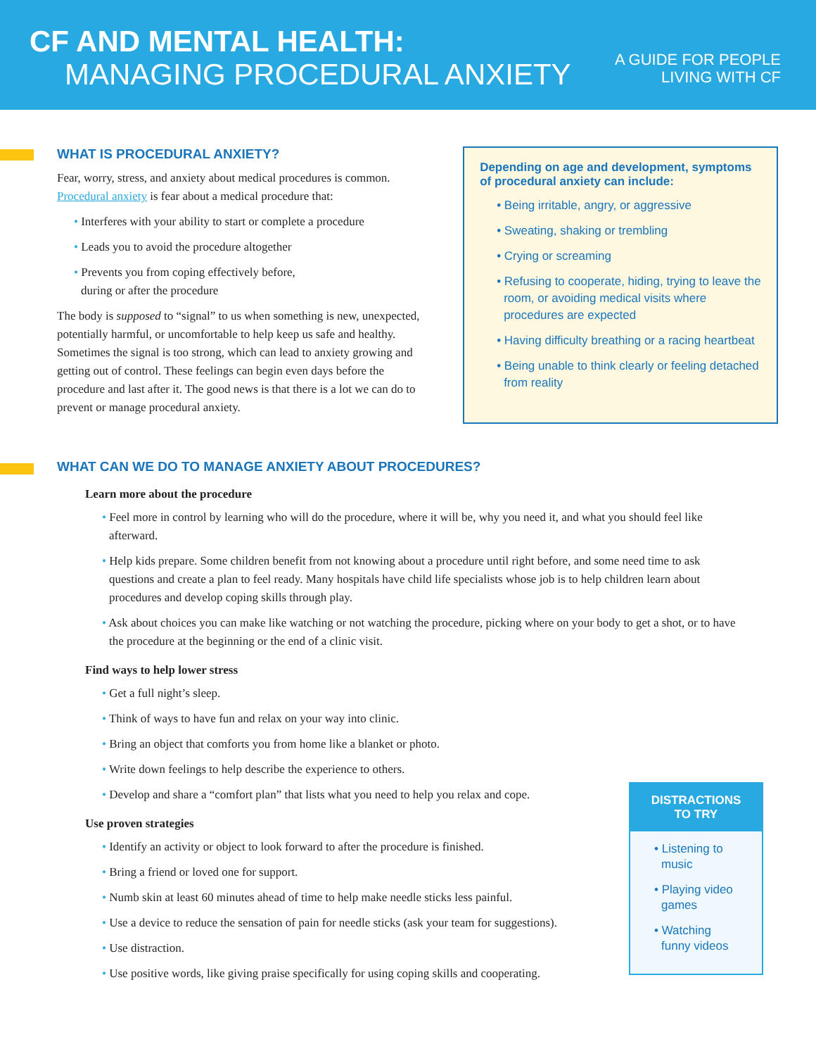CF AND MENTAL HEALTH:
MANAGING PROCEDURAL ANXIETY
A GUIDE FOR PEOPLE
LIVING WITH CF
WHAT IS PROCEDURAL ANXIETY?
Fear, worry, stress, and anxiety about medical procedures is common. Procedural anxiety is fear about a medical procedure that:
• Interferes with your ability to start or complete a procedure
• Leads you to avoid the procedure altogether
• Prevents you from coping effectively before,
during or after the procedure
The body is supposed to “signal” to us when something is new, unexpected, potentially harmful, or uncomfortable to help keep us safe and healthy. Sometimes the signal is too strong, which can lead to anxiety growing and getting out of control. These feelings can begin even days before the procedure and last after it. The good news is that there is a lot we can do to prevent or manage procedural anxiety.
Depending on age and development, symptoms of procedural anxiety can include:
• Being irritable, angry, or aggressive
• Sweating, shaking or trembling
• Crying or screaming
• Refusing to cooperate, hiding, trying to leave the room, or avoiding medical visits where procedures are expected
• Having difficulty breathing or a racing heartbeat
• Being unable to think clearly or feeling detached from reality
WHAT CAN WE DO TO MANAGE ANXIETY ABOUT PROCEDURES?
Learn more about the procedure
• Feel more in control by learning who will do the procedure, where it will be, why you need it, and what you should feel like afterward.
• Help kids prepare. Some children benefit from not knowing about a procedure until right before, and some need time to ask questions and create a plan to feel ready. Many hospitals have child life specialists whose job is to help children learn about procedures and develop coping skills through play.
• Ask about choices you can make like watching or not watching the procedure, picking where on your body to get a shot, or to have the procedure at the beginning or the end of a clinic visit.
Find ways to help lower stress
• Get a full night’s sleep.
• Think of ways to have fun and relax on your way into clinic.
• Bring an object that comforts you from home like a blanket or photo.
• Write down feelings to help describe the experience to others.
• Develop and share a “comfort plan” that lists what you need to help you relax and cope.
Use proven strategies
• Identify an activity or object to look forward to after the procedure is finished.
• Bring a friend or loved one for support.
• Numb skin at least 60 minutes ahead of time to help make needle sticks less painful.
• Use a device to reduce the sensation of pain for needle sticks (ask your team for suggestions).
• Use distraction.
• Use positive words, like giving praise specifically for using coping skills and cooperating.
DISTRACTIONS
TO TRY
• Listening to music
• Playing video games
• Watching funny videos